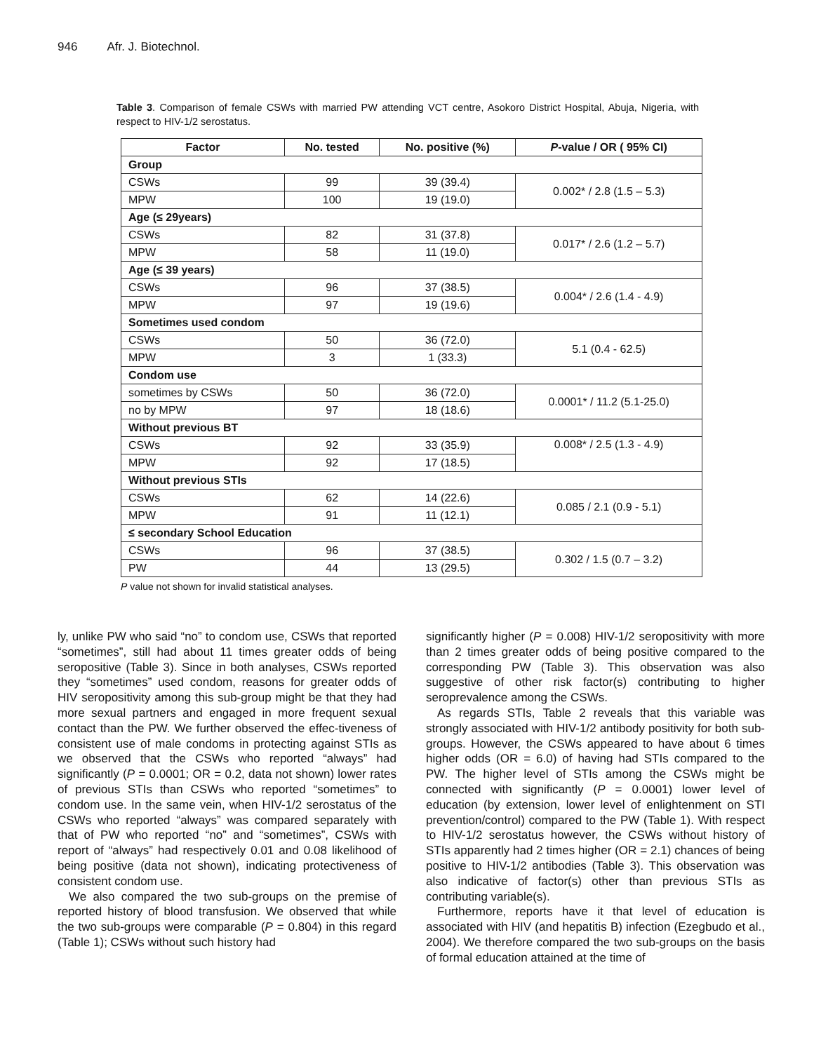946 Afr. J. Biotechnol.
Table 3. Comparison of female CSWs with married PW attending VCT centre, Asokoro District Hospital, Abuja, Nigeria, with respect to HIV-1/2 serostatus.
| Factor | No. tested | No. positive (%) | P -value / OR ( 95% CI) |
| --- | --- | --- | --- |
| Group | | | |
| CSWs | 99 | 39 (39.4) | 0.002* / 2.8 (1.5 – 5.3) |
| MPW | 100 | 19 (19.0) | |
| Age (≤ 29years) | | | |
| CSWs | 82 | 31 (37.8) | 0.017* / 2.6 (1.2 – 5.7) |
| MPW | 58 | 11 (19.0) | |
| Age (≤ 39 years) | | | |
| CSWs | 96 | 37 (38.5) | 0.004* / 2.6 (1.4 - 4.9) |
| MPW | 97 | 19 (19.6) | |
| Sometimes used condom | | | |
| CSWs | 50 | 36 (72.0) | 5.1 (0.4 - 62.5) |
| MPW | 3 | 1 (33.3) | |
| Condom use | | | |
| sometimes by CSWs | 50 | 36 (72.0) | 0.0001* / 11.2 (5.1-25.0) |
| no by MPW | 97 | 18 (18.6) | |
| Without previous BT | | | |
| CSWs | 92 | 33 (35.9) | 0.008* / 2.5 (1.3 - 4.9) |
| MPW | 92 | 17 (18.5) | |
| Without previous STIs | | | |
| CSWs | 62 | 14 (22.6) | 0.085 / 2.1 (0.9 - 5.1) |
| MPW | 91 | 11 (12.1) | |
| ≤ secondary School Education | | | |
| CSWs | 96 | 37 (38.5) | 0.302 / 1.5 (0.7 – 3.2) |
| PW | 44 | 13 (29.5) | |
P value not shown for invalid statistical analyses.
ly, unlike PW who said “no” to condom use, CSWs that reported “sometimes”, still had about 11 times greater odds of being seropositive (Table 3). Since in both analyses, CSWs reported they “sometimes” used condom, reasons for greater odds of HIV seropositivity among this sub-group might be that they had more sexual partners and engaged in more frequent sexual contact than the PW. We further observed the effec-tiveness of consistent use of male condoms in protecting against STIs as we observed that the CSWs who reported “always” had significantly (P = 0.0001; OR = 0.2, data not shown) lower rates of previous STIs than CSWs who reported “sometimes” to condom use. In the same vein, when HIV-1/2 serostatus of the CSWs who reported “always” was compared separately with that of PW who reported “no” and “sometimes”, CSWs with report of “always” had respectively 0.01 and 0.08 likelihood of being positive (data not shown), indicating protectiveness of consistent condom use.
We also compared the two sub-groups on the premise of reported history of blood transfusion. We observed that while the two sub-groups were comparable (P = 0.804) in this regard (Table 1); CSWs without such history had
significantly higher (P = 0.008) HIV-1/2 seropositivity with more than 2 times greater odds of being positive compared to the corresponding PW (Table 3). This observation was also suggestive of other risk factor(s) contributing to higher seroprevalence among the CSWs.
As regards STIs, Table 2 reveals that this variable was strongly associated with HIV-1/2 antibody positivity for both sub-groups. However, the CSWs appeared to have about 6 times higher odds (OR = 6.0) of having had STIs compared to the PW. The higher level of STIs among the CSWs might be connected with significantly (P = 0.0001) lower level of education (by extension, lower level of enlightenment on STI prevention/control) compared to the PW (Table 1). With respect to HIV-1/2 serostatus however, the CSWs without history of STIs apparently had 2 times higher (OR = 2.1) chances of being positive to HIV-1/2 antibodies (Table 3). This observation was also indicative of factor(s) other than previous STIs as contributing variable(s).
Furthermore, reports have it that level of education is associated with HIV (and hepatitis B) infection (Ezegbudo et al., 2004). We therefore compared the two sub-groups on the basis of formal education attained at the time of